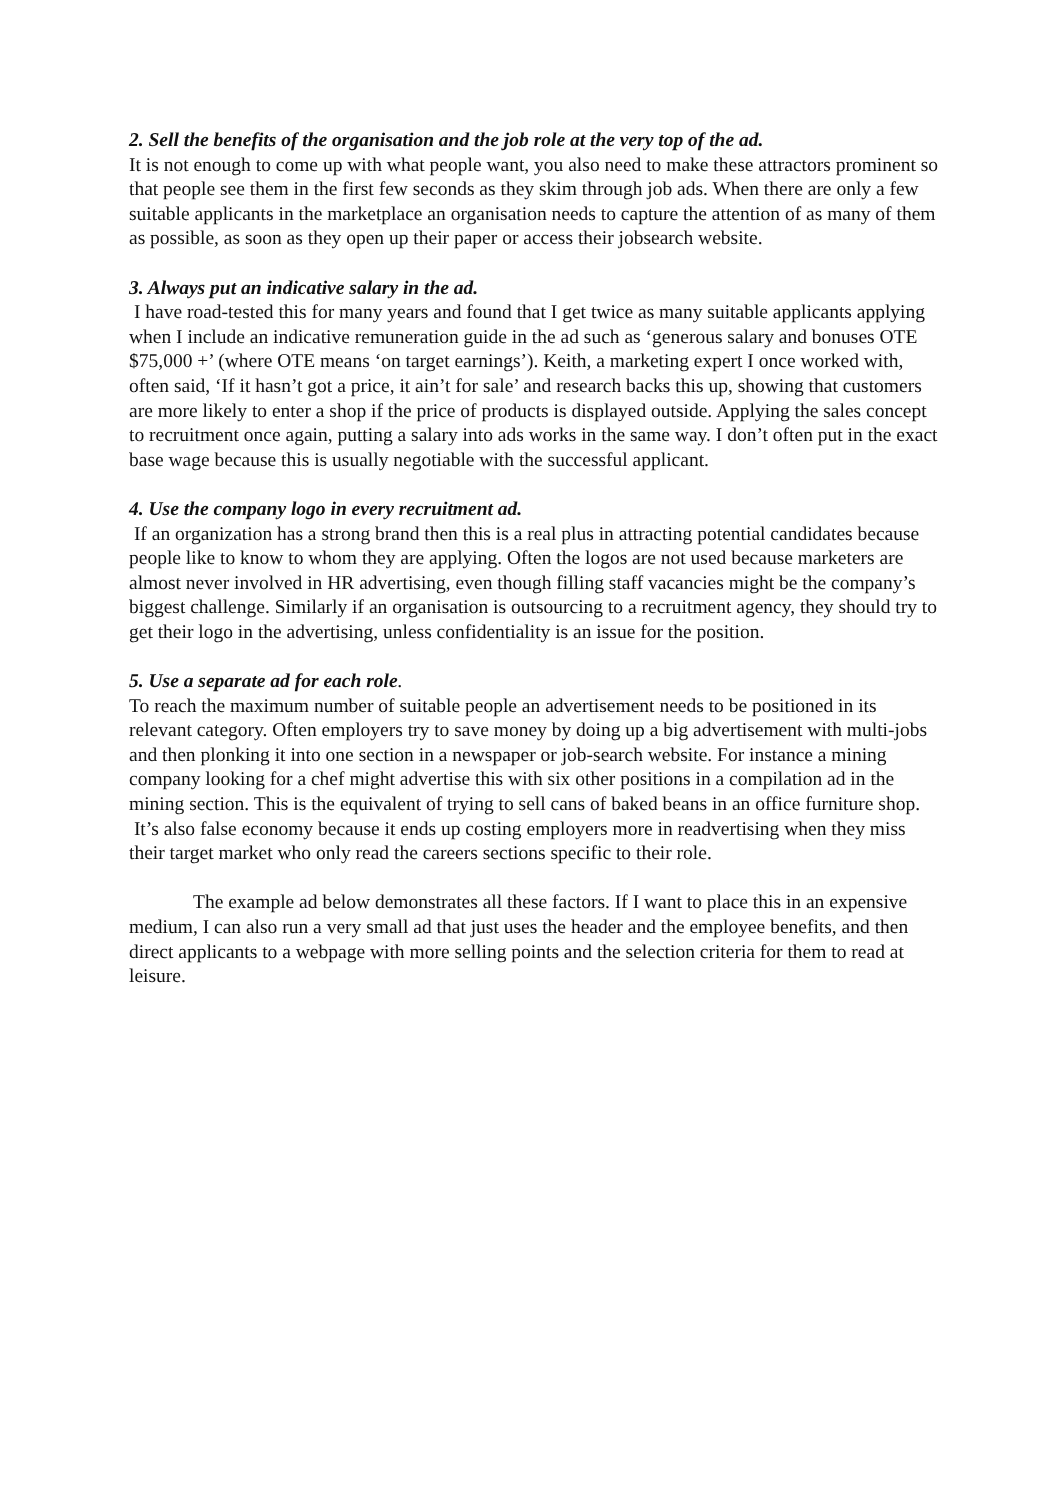2. Sell the benefits of the organisation and the job role at the very top of the ad.
It is not enough to come up with what people want, you also need to make these attractors prominent so that people see them in the first few seconds as they skim through job ads. When there are only a few suitable applicants in the marketplace an organisation needs to capture the attention of as many of them as possible, as soon as they open up their paper or access their jobsearch website.
3. Always put an indicative salary in the ad.
I have road-tested this for many years and found that I get twice as many suitable applicants applying when I include an indicative remuneration guide in the ad such as ‘generous salary and bonuses OTE $75,000 +’ (where OTE means ‘on target earnings’). Keith, a marketing expert I once worked with, often said, ‘If it hasn’t got a price, it ain’t for sale’ and research backs this up, showing that customers are more likely to enter a shop if the price of products is displayed outside. Applying the sales concept to recruitment once again, putting a salary into ads works in the same way. I don’t often put in the exact base wage because this is usually negotiable with the successful applicant.
4. Use the company logo in every recruitment ad.
If an organization has a strong brand then this is a real plus in attracting potential candidates because people like to know to whom they are applying. Often the logos are not used because marketers are almost never involved in HR advertising, even though filling staff vacancies might be the company’s biggest challenge. Similarly if an organisation is outsourcing to a recruitment agency, they should try to get their logo in the advertising, unless confidentiality is an issue for the position.
5. Use a separate ad for each role.
To reach the maximum number of suitable people an advertisement needs to be positioned in its relevant category. Often employers try to save money by doing up a big advertisement with multi-jobs and then plonking it into one section in a newspaper or job-search website. For instance a mining company looking for a chef might advertise this with six other positions in a compilation ad in the mining section. This is the equivalent of trying to sell cans of baked beans in an office furniture shop. It’s also false economy because it ends up costing employers more in readvertising when they miss their target market who only read the careers sections specific to their role.
The example ad below demonstrates all these factors. If I want to place this in an expensive medium, I can also run a very small ad that just uses the header and the employee benefits, and then direct applicants to a webpage with more selling points and the selection criteria for them to read at leisure.